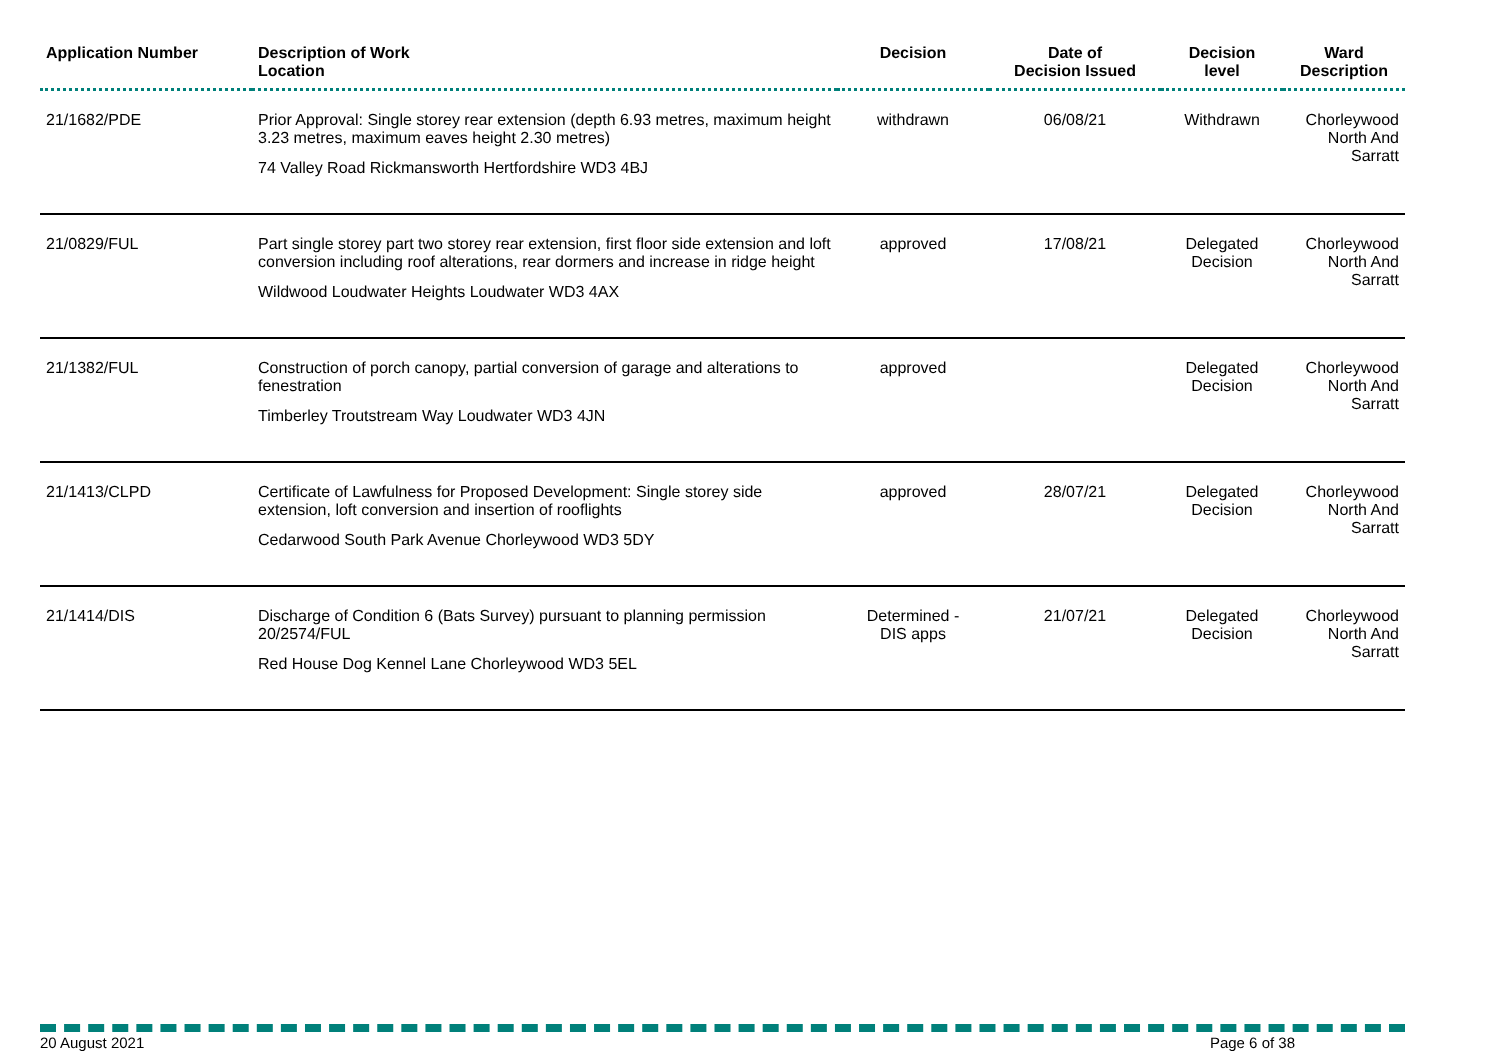| Application Number | Description of Work Location | Decision | Date of Decision Issued | Decision level | Ward Description |
| --- | --- | --- | --- | --- | --- |
| 21/1682/PDE | Prior Approval: Single storey rear extension (depth 6.93 metres, maximum height 3.23 metres, maximum eaves height 2.30 metres) 74 Valley Road Rickmansworth Hertfordshire WD3 4BJ | withdrawn | 06/08/21 | Withdrawn | Chorleywood North And Sarratt |
| 21/0829/FUL | Part single storey part two storey rear extension, first floor side extension and loft conversion including roof alterations, rear dormers and increase in ridge height Wildwood Loudwater Heights Loudwater WD3 4AX | approved | 17/08/21 | Delegated Decision | Chorleywood North And Sarratt |
| 21/1382/FUL | Construction of porch canopy, partial conversion of garage and alterations to fenestration Timberley Troutstream Way Loudwater WD3 4JN | approved | | Delegated Decision | Chorleywood North And Sarratt |
| 21/1413/CLPD | Certificate of Lawfulness for Proposed Development: Single storey side extension, loft conversion and insertion of rooflights Cedarwood South Park Avenue Chorleywood WD3 5DY | approved | 28/07/21 | Delegated Decision | Chorleywood North And Sarratt |
| 21/1414/DIS | Discharge of Condition 6 (Bats Survey) pursuant to planning permission 20/2574/FUL Red House Dog Kennel Lane Chorleywood WD3 5EL | Determined - DIS apps | 21/07/21 | Delegated Decision | Chorleywood North And Sarratt |
20 August 2021 Page 6 of 38